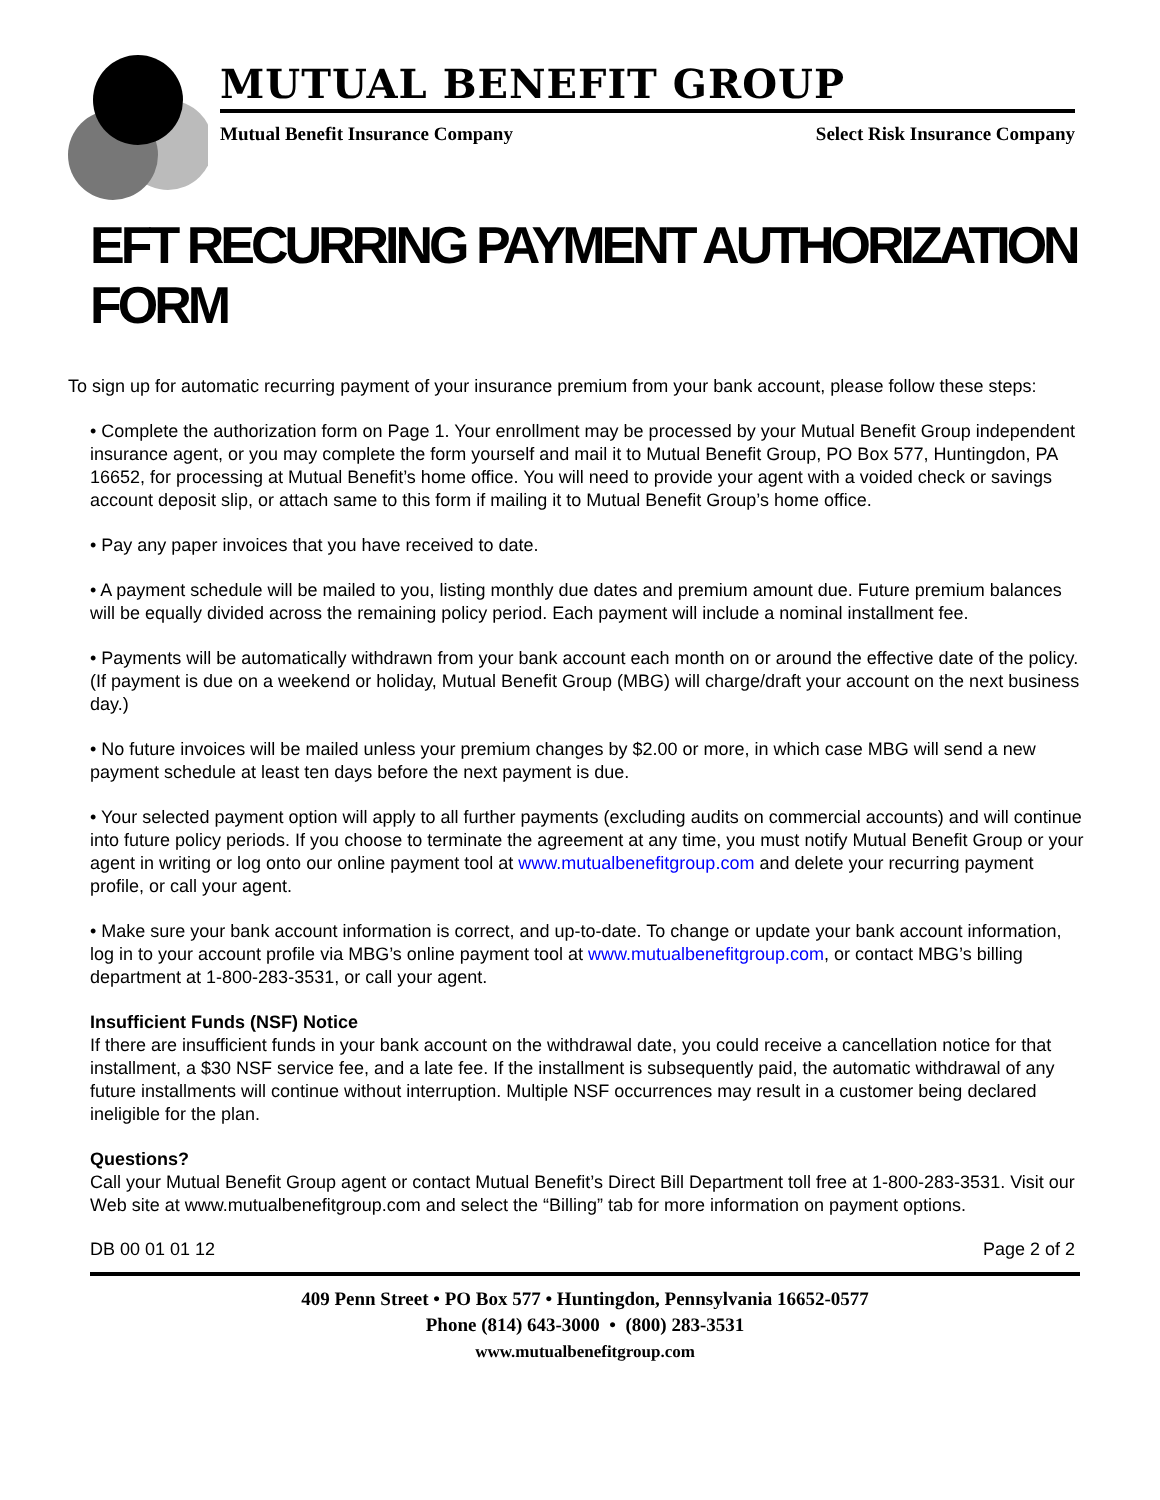MUTUAL BENEFIT GROUP
Mutual Benefit Insurance Company Select Risk Insurance Company
EFT RECURRING PAYMENT AUTHORIZATION FORM
To sign up for automatic recurring payment of your insurance premium from your bank account, please follow these steps:
• Complete the authorization form on Page 1. Your enrollment may be processed by your Mutual Benefit Group independent insurance agent, or you may complete the form yourself and mail it to Mutual Benefit Group, PO Box 577, Huntingdon, PA 16652, for processing at Mutual Benefit’s home office. You will need to provide your agent with a voided check or savings account deposit slip, or attach same to this form if mailing it to Mutual Benefit Group’s home office.
• Pay any paper invoices that you have received to date.
• A payment schedule will be mailed to you, listing monthly due dates and premium amount due. Future premium balances will be equally divided across the remaining policy period. Each payment will include a nominal installment fee.
• Payments will be automatically withdrawn from your bank account each month on or around the effective date of the policy. (If payment is due on a weekend or holiday, Mutual Benefit Group (MBG) will charge/draft your account on the next business day.)
• No future invoices will be mailed unless your premium changes by $2.00 or more, in which case MBG will send a new payment schedule at least ten days before the next payment is due.
• Your selected payment option will apply to all further payments (excluding audits on commercial accounts) and will continue into future policy periods. If you choose to terminate the agreement at any time, you must notify Mutual Benefit Group or your agent in writing or log onto our online payment tool at www.mutualbenefitgroup.com and delete your recurring payment profile, or call your agent.
• Make sure your bank account information is correct, and up-to-date. To change or update your bank account information, log in to your account profile via MBG’s online payment tool at www.mutualbenefitgroup.com, or contact MBG’s billing department at 1-800-283-3531, or call your agent.
Insufficient Funds (NSF) Notice
If there are insufficient funds in your bank account on the withdrawal date, you could receive a cancellation notice for that installment, a $30 NSF service fee, and a late fee. If the installment is subsequently paid, the automatic withdrawal of any future installments will continue without interruption. Multiple NSF occurrences may result in a customer being declared ineligible for the plan.
Questions?
Call your Mutual Benefit Group agent or contact Mutual Benefit’s Direct Bill Department toll free at 1-800-283-3531. Visit our Web site at www.mutualbenefitgroup.com and select the “Billing” tab for more information on payment options.
DB 00 01 01 12 Page 2 of 2
409 Penn Street • PO Box 577 • Huntingdon, Pennsylvania 16652-0577
Phone (814) 643-3000 • (800) 283-3531
www.mutualbenefitgroup.com